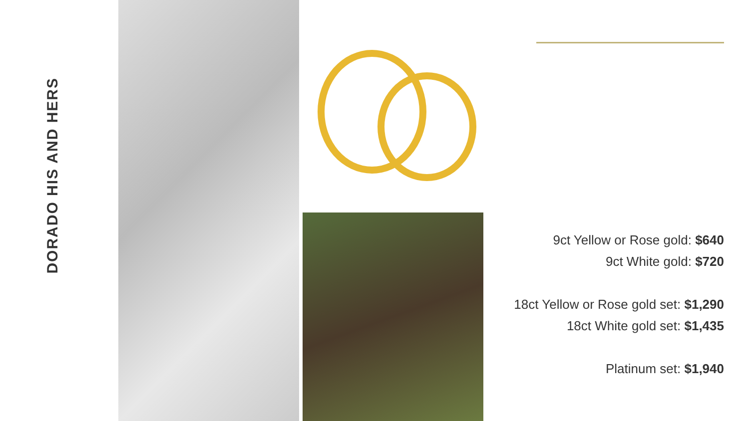DORADO HIS AND HERS
9ct Yellow or Rose gold: $640
9ct White gold: $720
18ct Yellow or Rose gold set: $1,290
18ct White gold set: $1,435
Platinum set: $1,940